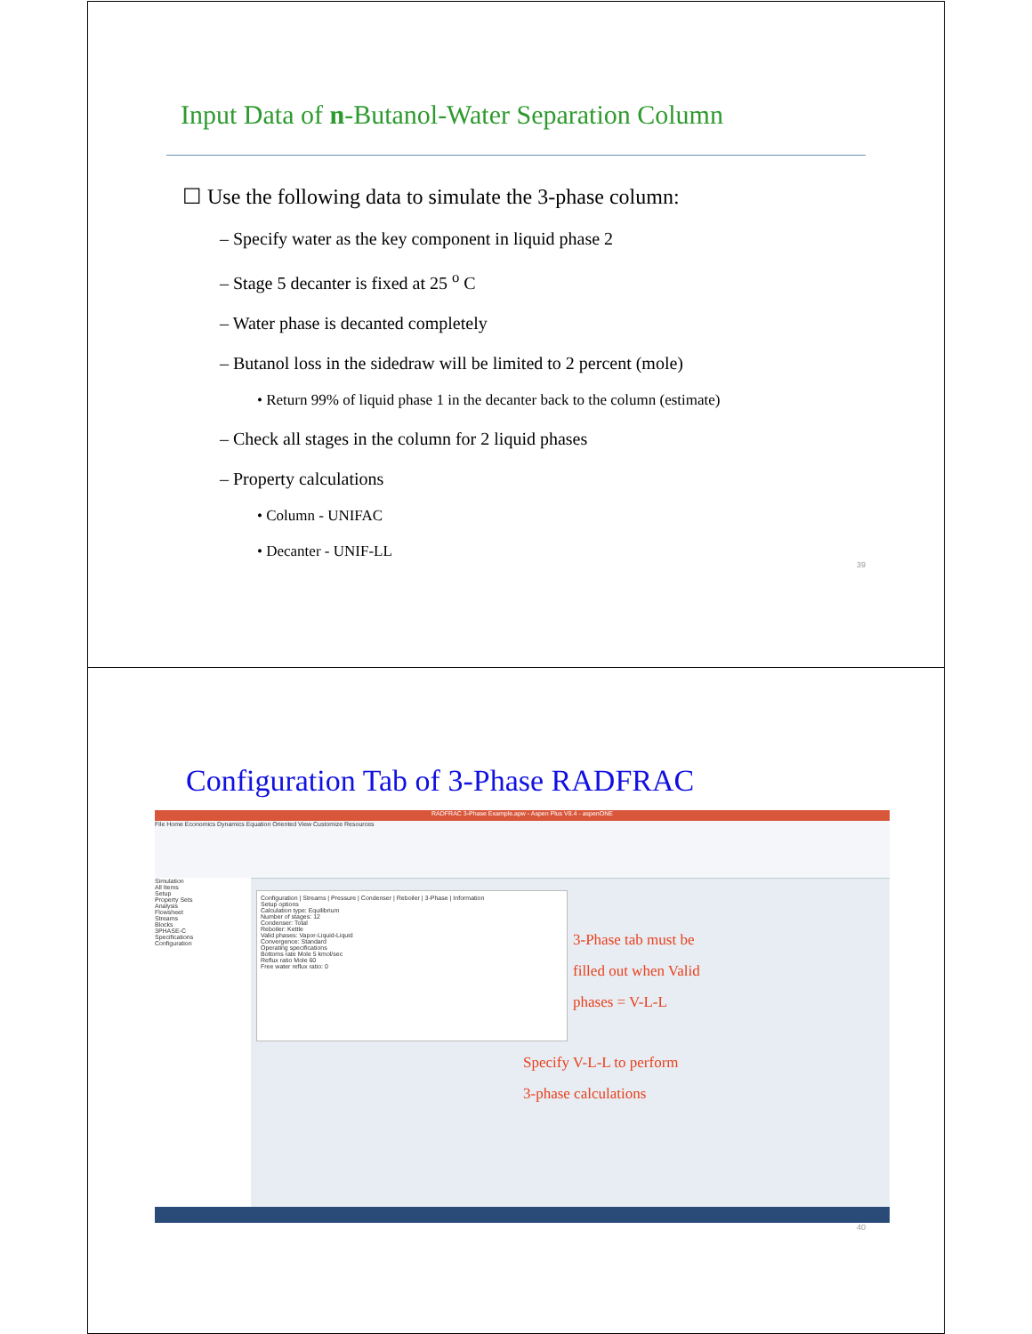Input Data of n-Butanol-Water Separation Column
☐ Use the following data to simulate the 3-phase column:
– Specify water as the key component in liquid phase 2
– Stage 5 decanter is fixed at 25 <sup>o</sup> C
– Water phase is decanted completely
– Butanol loss in the sidedraw will be limited to 2 percent (mole)
• Return 99% of liquid phase 1 in the decanter back to the column (estimate)
– Check all stages in the column for 2 liquid phases
– Property calculations
• Column - UNIFAC
• Decanter - UNIF-LL
39
Configuration Tab of 3-Phase RADFRAC
RADFRAC 3-Phase Example.apw - Aspen Plus V8.4 - aspenONE
File Home Economics Dynamics Equation Oriented View Customize Resources
Simulation
All Items
Setup
Property Sets
Analysis
Flowsheet
Streams
Blocks
3PHASE-C
Specifications
Configuration
Configuration | Streams | Pressure | Condenser | Reboiler | 3-Phase | Information
Setup options
Calculation type: Equilibrium
Number of stages: 12
Condenser: Total
Reboiler: Kettle
Valid phases: Vapor-Liquid-Liquid
Convergence: Standard
Operating specifications
Bottoms rate Mole 5 kmol/sec
Reflux ratio Mole 60
Free water reflux ratio: 0
3-Phase tab must be
filled out when Valid
phases = V-L-L
Specify V-L-L to perform
3-phase calculations
40